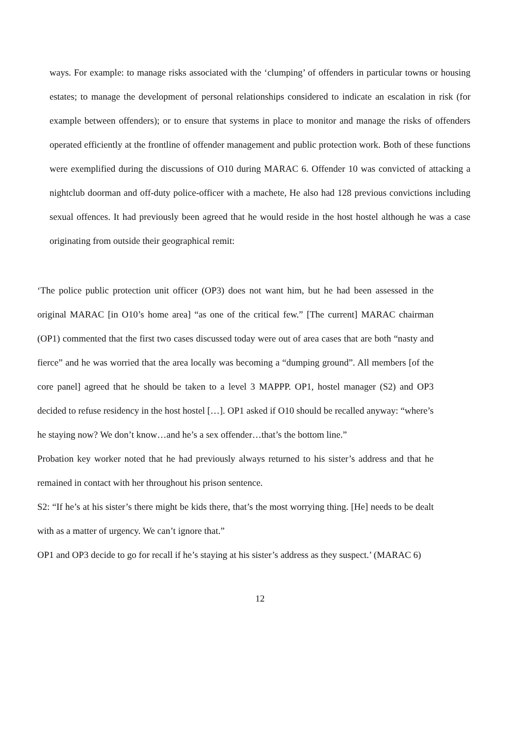ways. For example: to manage risks associated with the ‘clumping’ of offenders in particular towns or housing estates; to manage the development of personal relationships considered to indicate an escalation in risk (for example between offenders); or to ensure that systems in place to monitor and manage the risks of offenders operated efficiently at the frontline of offender management and public protection work. Both of these functions were exemplified during the discussions of O10 during MARAC 6. Offender 10 was convicted of attacking a nightclub doorman and off-duty police-officer with a machete, He also had 128 previous convictions including sexual offences. It had previously been agreed that he would reside in the host hostel although he was a case originating from outside their geographical remit:
‘The police public protection unit officer (OP3) does not want him, but he had been assessed in the original MARAC [in O10’s home area] “as one of the critical few.” [The current] MARAC chairman (OP1) commented that the first two cases discussed today were out of area cases that are both “nasty and fierce” and he was worried that the area locally was becoming a “dumping ground”. All members [of the core panel] agreed that he should be taken to a level 3 MAPPP. OP1, hostel manager (S2) and OP3 decided to refuse residency in the host hostel […]. OP1 asked if O10 should be recalled anyway: “where’s he staying now? We don’t know…and he’s a sex offender…that’s the bottom line.”
Probation key worker noted that he had previously always returned to his sister’s address and that he remained in contact with her throughout his prison sentence.
S2: “If he’s at his sister’s there might be kids there, that’s the most worrying thing. [He] needs to be dealt with as a matter of urgency. We can’t ignore that.”
OP1 and OP3 decide to go for recall if he’s staying at his sister’s address as they suspect.’ (MARAC 6)
12